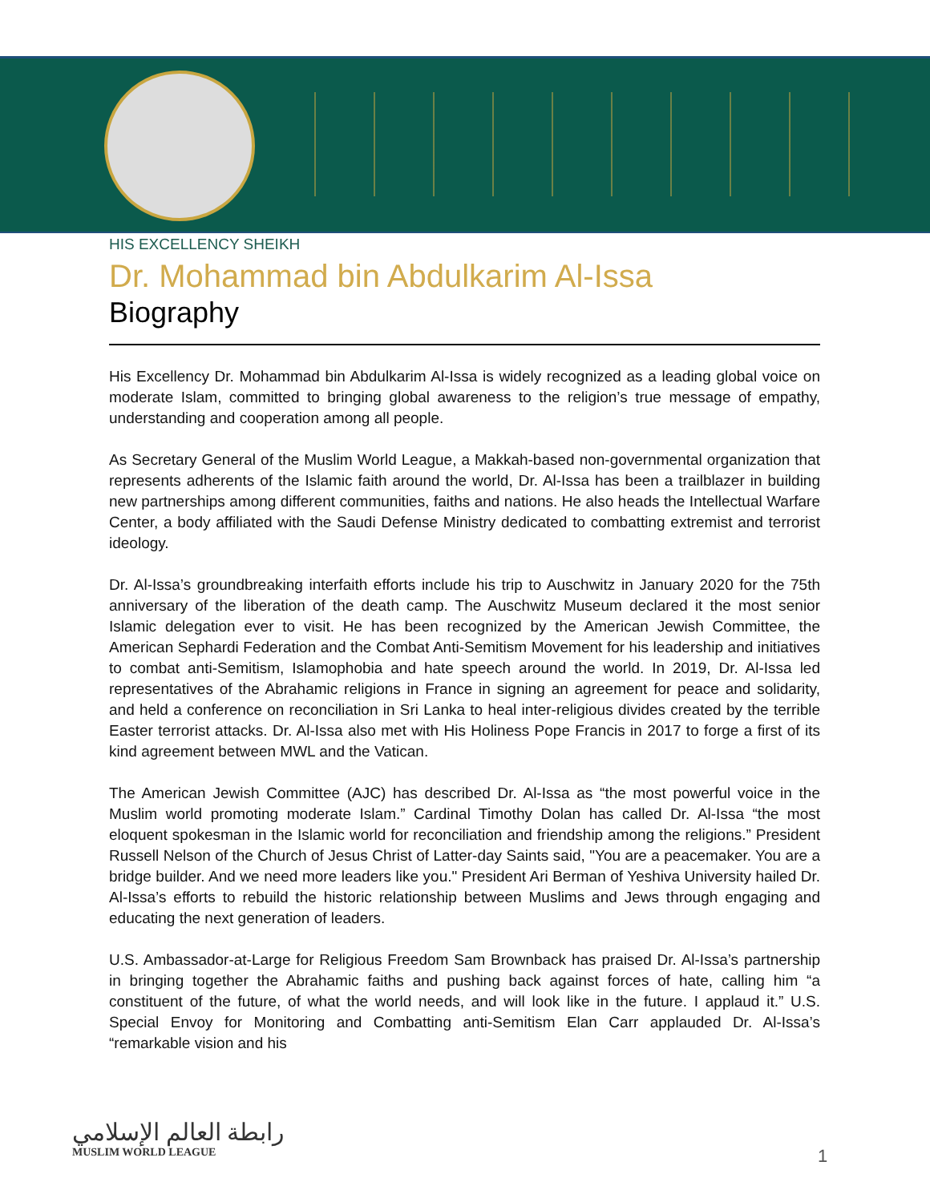HIS EXCELLENCY SHEIKH
Dr. Mohammad bin Abdulkarim Al-Issa
Biography
His Excellency Dr. Mohammad bin Abdulkarim Al-Issa is widely recognized as a leading global voice on moderate Islam, committed to bringing global awareness to the religion’s true message of empathy, understanding and cooperation among all people.
As Secretary General of the Muslim World League, a Makkah-based non-governmental organization that represents adherents of the Islamic faith around the world, Dr. Al-Issa has been a trailblazer in building new partnerships among different communities, faiths and nations. He also heads the Intellectual Warfare Center, a body affiliated with the Saudi Defense Ministry dedicated to combatting extremist and terrorist ideology.
Dr. Al-Issa’s groundbreaking interfaith efforts include his trip to Auschwitz in January 2020 for the 75th anniversary of the liberation of the death camp. The Auschwitz Museum declared it the most senior Islamic delegation ever to visit. He has been recognized by the American Jewish Committee, the American Sephardi Federation and the Combat Anti-Semitism Movement for his leadership and initiatives to combat anti-Semitism, Islamophobia and hate speech around the world. In 2019, Dr. Al-Issa led representatives of the Abrahamic religions in France in signing an agreement for peace and solidarity, and held a conference on reconciliation in Sri Lanka to heal inter-religious divides created by the terrible Easter terrorist attacks. Dr. Al-Issa also met with His Holiness Pope Francis in 2017 to forge a first of its kind agreement between MWL and the Vatican.
The American Jewish Committee (AJC) has described Dr. Al-Issa as “the most powerful voice in the Muslim world promoting moderate Islam.” Cardinal Timothy Dolan has called Dr. Al-Issa “the most eloquent spokesman in the Islamic world for reconciliation and friendship among the religions.” President Russell Nelson of the Church of Jesus Christ of Latter-day Saints said, "You are a peacemaker. You are a bridge builder. And we need more leaders like you." President Ari Berman of Yeshiva University hailed Dr. Al-Issa’s efforts to rebuild the historic relationship between Muslims and Jews through engaging and educating the next generation of leaders.
U.S. Ambassador-at-Large for Religious Freedom Sam Brownback has praised Dr. Al-Issa’s partnership in bringing together the Abrahamic faiths and pushing back against forces of hate, calling him “a constituent of the future, of what the world needs, and will look like in the future. I applaud it.” U.S. Special Envoy for Monitoring and Combatting anti-Semitism Elan Carr applauded Dr. Al-Issa’s “remarkable vision and his
رابطة العالم الإسلامي
MUSLIM WORLD LEAGUE
1